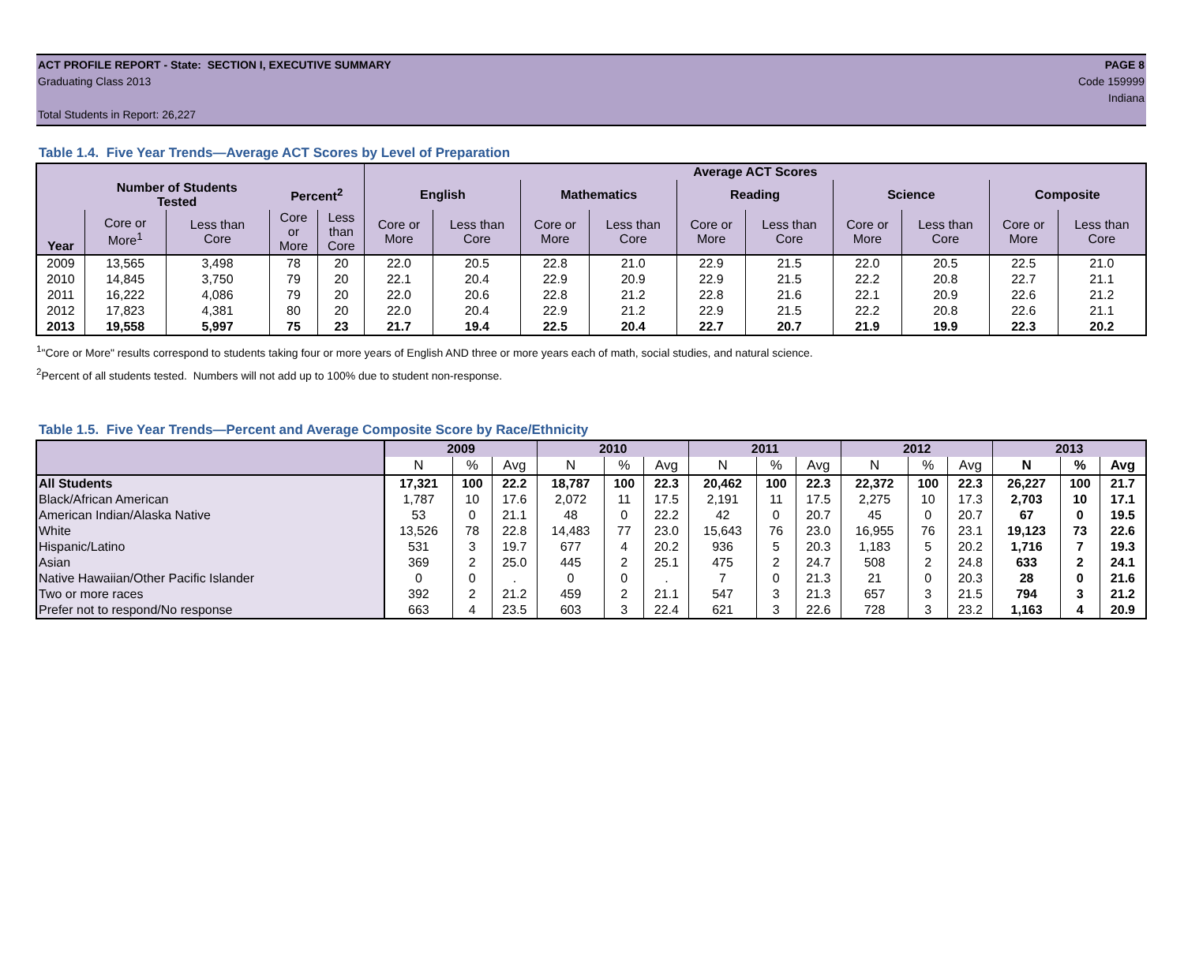ACT PROFILE REPORT - State: SECTION I, EXECUTIVE SUMMARY PAGE 8
Graduating Class 2013 Code 159999
Indiana
Total Students in Report: 26,227
Table 1.4. Five Year Trends—Average ACT Scores by Level of Preparation
| | | | | | Average ACT Scores | | | | | | | | | |
| --- | --- | --- | --- | --- | --- | --- | --- | --- | --- | --- | --- | --- | --- | --- |
| | Number of Students Tested | | Percent<sup>2</sup> | | English | | Mathematics | | Reading | | Science | | Composite | |
| Year | Core or More<sup>1</sup> | Less than Core | Core or More | Less than Core | Core or More | Less than Core | Core or More | Less than Core | Core or More | Less than Core | Core or More | Less than Core | Core or More | Less than Core |
| 2009 | 13,565 | 3,498 | 78 | 20 | 22.0 | 20.5 | 22.8 | 21.0 | 22.9 | 21.5 | 22.0 | 20.5 | 22.5 | 21.0 |
| 2010 | 14,845 | 3,750 | 79 | 20 | 22.1 | 20.4 | 22.9 | 20.9 | 22.9 | 21.5 | 22.2 | 20.8 | 22.7 | 21.1 |
| 2011 | 16,222 | 4,086 | 79 | 20 | 22.0 | 20.6 | 22.8 | 21.2 | 22.8 | 21.6 | 22.1 | 20.9 | 22.6 | 21.2 |
| 2012 | 17,823 | 4,381 | 80 | 20 | 22.0 | 20.4 | 22.9 | 21.2 | 22.9 | 21.5 | 22.2 | 20.8 | 22.6 | 21.1 |
| 2013 | 19,558 | 5,997 | 75 | 23 | 21.7 | 19.4 | 22.5 | 20.4 | 22.7 | 20.7 | 21.9 | 19.9 | 22.3 | 20.2 |
<sup>1</sup> "Core or More" results correspond to students taking four or more years of English AND three or more years each of math, social studies, and natural science.
<sup>2</sup> Percent of all students tested. Numbers will not add up to 100% due to student non-response.
Table 1.5. Five Year Trends—Percent and Average Composite Score by Race/Ethnicity
| | 2009 | | | 2010 | | | 2011 | | | 2012 | | | 2013 | | |
| --- | --- | --- | --- | --- | --- | --- | --- | --- | --- | --- | --- | --- | --- | --- | --- |
| | N | % | Avg | N | % | Avg | N | % | Avg | N | % | Avg | N | % | Avg |
| All Students | 17,321 | 100 | 22.2 | 18,787 | 100 | 22.3 | 20,462 | 100 | 22.3 | 22,372 | 100 | 22.3 | 26,227 | 100 | 21.7 |
| Black/African American | 1,787 | 10 | 17.6 | 2,072 | 11 | 17.5 | 2,191 | 11 | 17.5 | 2,275 | 10 | 17.3 | 2,703 | 10 | 17.1 |
| American Indian/Alaska Native | 53 | 0 | 21.1 | 48 | 0 | 22.2 | 42 | 0 | 20.7 | 45 | 0 | 20.7 | 67 | 0 | 19.5 |
| White | 13,526 | 78 | 22.8 | 14,483 | 77 | 23.0 | 15,643 | 76 | 23.0 | 16,955 | 76 | 23.1 | 19,123 | 73 | 22.6 |
| Hispanic/Latino | 531 | 3 | 19.7 | 677 | 4 | 20.2 | 936 | 5 | 20.3 | 1,183 | 5 | 20.2 | 1,716 | 7 | 19.3 |
| Asian | 369 | 2 | 25.0 | 445 | 2 | 25.1 | 475 | 2 | 24.7 | 508 | 2 | 24.8 | 633 | 2 | 24.1 |
| Native Hawaiian/Other Pacific Islander | 0 | 0 | . | 0 | 0 | . | 7 | 0 | 21.3 | 21 | 0 | 20.3 | 28 | 0 | 21.6 |
| Two or more races | 392 | 2 | 21.2 | 459 | 2 | 21.1 | 547 | 3 | 21.3 | 657 | 3 | 21.5 | 794 | 3 | 21.2 |
| Prefer not to respond/No response | 663 | 4 | 23.5 | 603 | 3 | 22.4 | 621 | 3 | 22.6 | 728 | 3 | 23.2 | 1,163 | 4 | 20.9 |